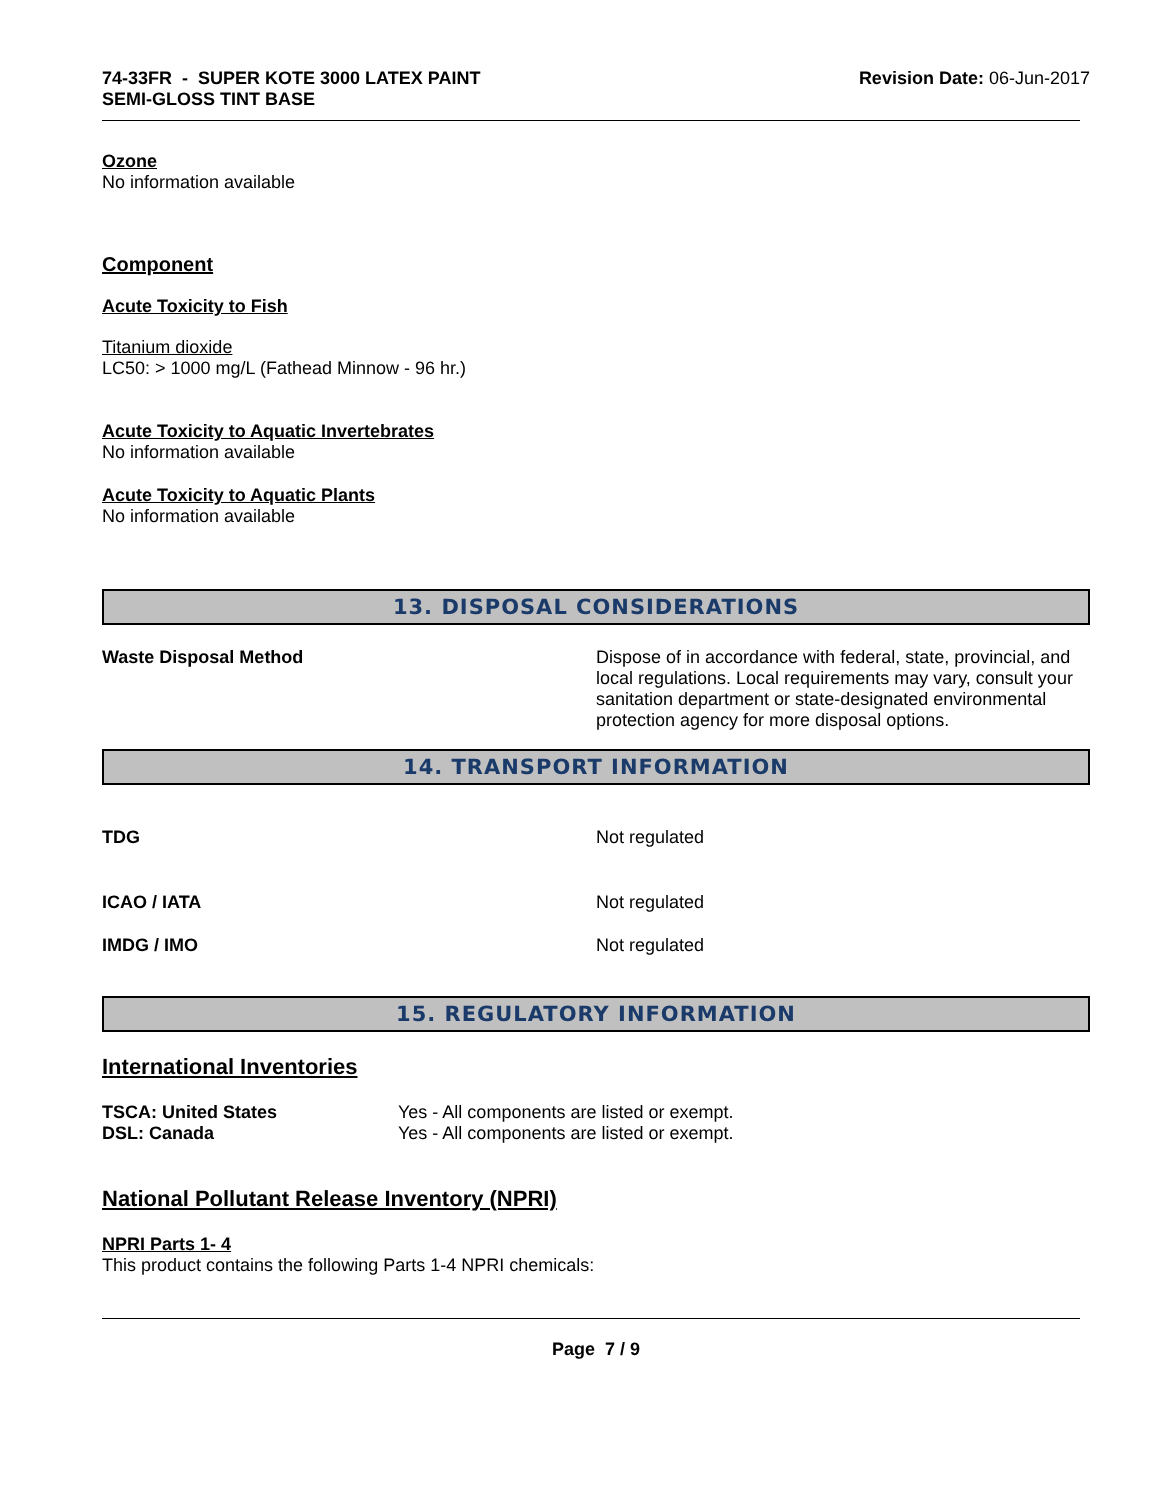74-33FR - SUPER KOTE 3000 LATEX PAINT
SEMI-GLOSS TINT BASE
Revision Date: 06-Jun-2017
Ozone
No information available
Component
Acute Toxicity to Fish
Titanium dioxide
LC50: > 1000 mg/L (Fathead Minnow - 96 hr.)
Acute Toxicity to Aquatic Invertebrates
No information available
Acute Toxicity to Aquatic Plants
No information available
13. DISPOSAL CONSIDERATIONS
Waste Disposal Method Dispose of in accordance with federal, state, provincial, and local regulations. Local requirements may vary, consult your sanitation department or state-designated environmental protection agency for more disposal options.
14. TRANSPORT INFORMATION
TDG Not regulated
ICAO / IATA Not regulated
IMDG / IMO Not regulated
15. REGULATORY INFORMATION
International Inventories
TSCA: United States
DSL: Canada
Yes - All components are listed or exempt.
Yes - All components are listed or exempt.
National Pollutant Release Inventory (NPRI)
NPRI Parts 1- 4
This product contains the following Parts 1-4 NPRI chemicals:
Page 7 / 9